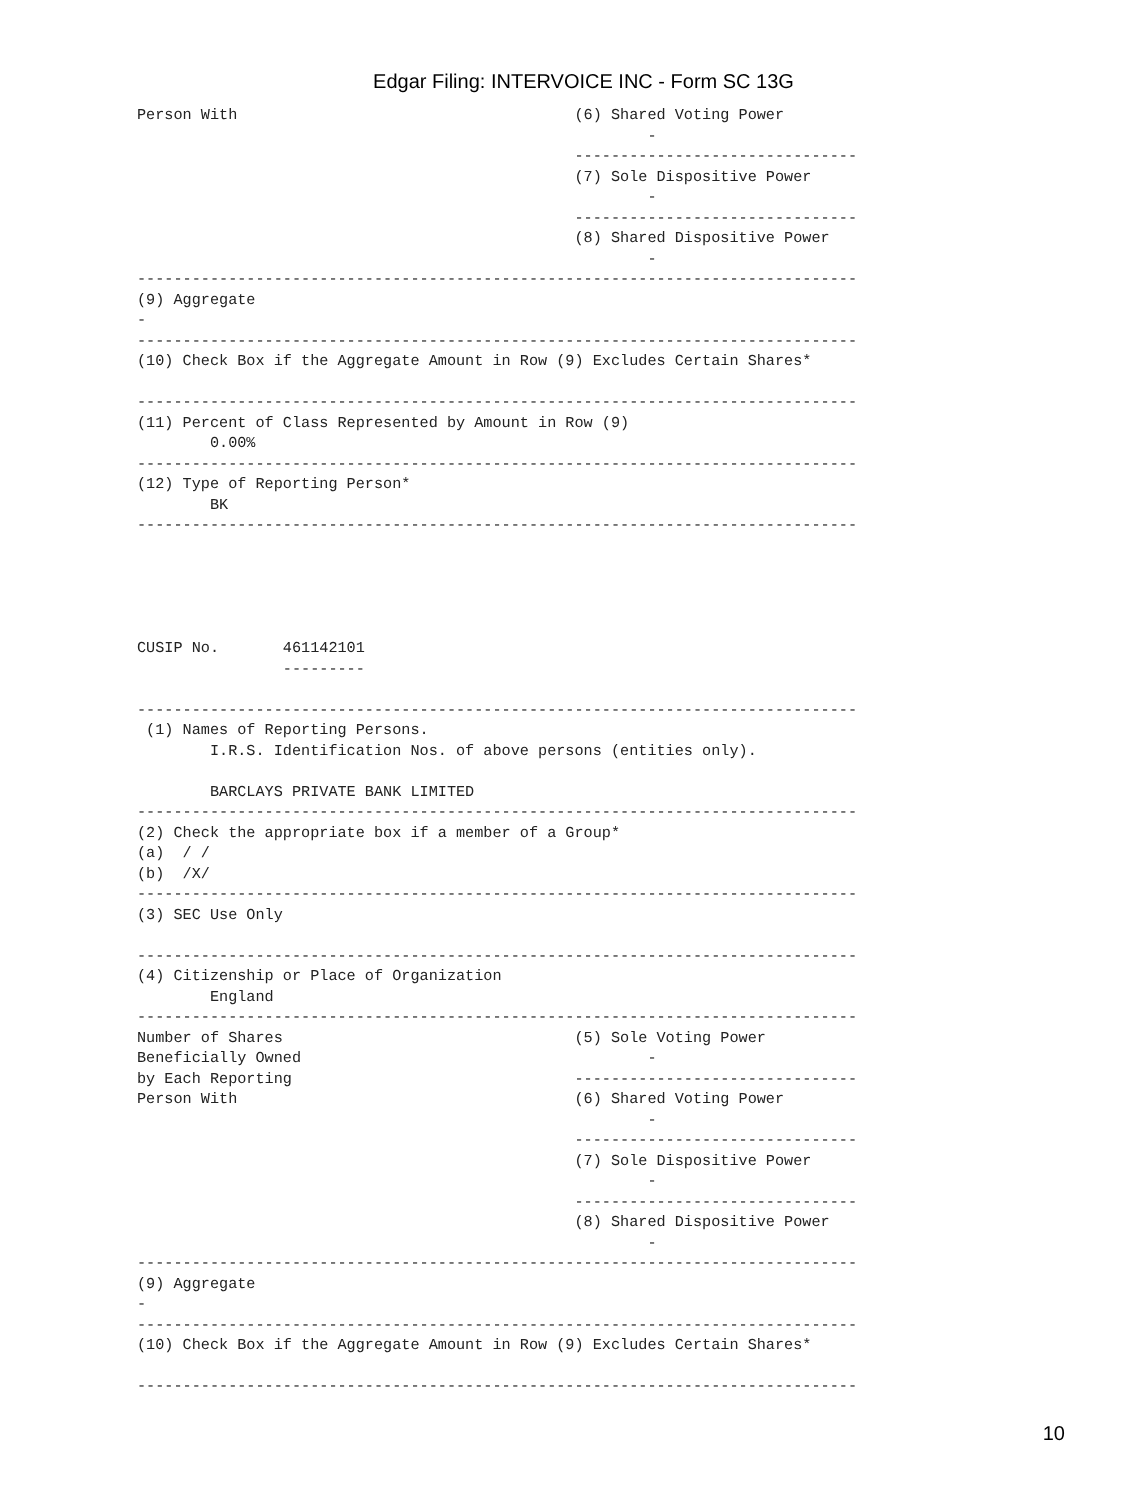Edgar Filing: INTERVOICE INC - Form SC 13G
Person With                                     (6) Shared Voting Power
                                                        -
                                                -------------------------------
                                                (7) Sole Dispositive Power
                                                        -
                                                -------------------------------
                                                (8) Shared Dispositive Power
                                                        -
-------------------------------------------------------------------------------
(9) Aggregate
-
-------------------------------------------------------------------------------
(10) Check Box if the Aggregate Amount in Row (9) Excludes Certain Shares*

-------------------------------------------------------------------------------
(11) Percent of Class Represented by Amount in Row (9)
        0.00%
-------------------------------------------------------------------------------
(12) Type of Reporting Person*
        BK
-------------------------------------------------------------------------------





CUSIP No.       461142101
                ---------

-------------------------------------------------------------------------------
 (1) Names of Reporting Persons.
        I.R.S. Identification Nos. of above persons (entities only).

        BARCLAYS PRIVATE BANK LIMITED
-------------------------------------------------------------------------------
(2) Check the appropriate box if a member of a Group*
(a)  / /
(b)  /X/
-------------------------------------------------------------------------------
(3) SEC Use Only

-------------------------------------------------------------------------------
(4) Citizenship or Place of Organization
        England
-------------------------------------------------------------------------------
Number of Shares                                (5) Sole Voting Power
Beneficially Owned                                      -
by Each Reporting                               -------------------------------
Person With                                     (6) Shared Voting Power
                                                        -
                                                -------------------------------
                                                (7) Sole Dispositive Power
                                                        -
                                                -------------------------------
                                                (8) Shared Dispositive Power
                                                        -
-------------------------------------------------------------------------------
(9) Aggregate
-
-------------------------------------------------------------------------------
(10) Check Box if the Aggregate Amount in Row (9) Excludes Certain Shares*

-------------------------------------------------------------------------------
10